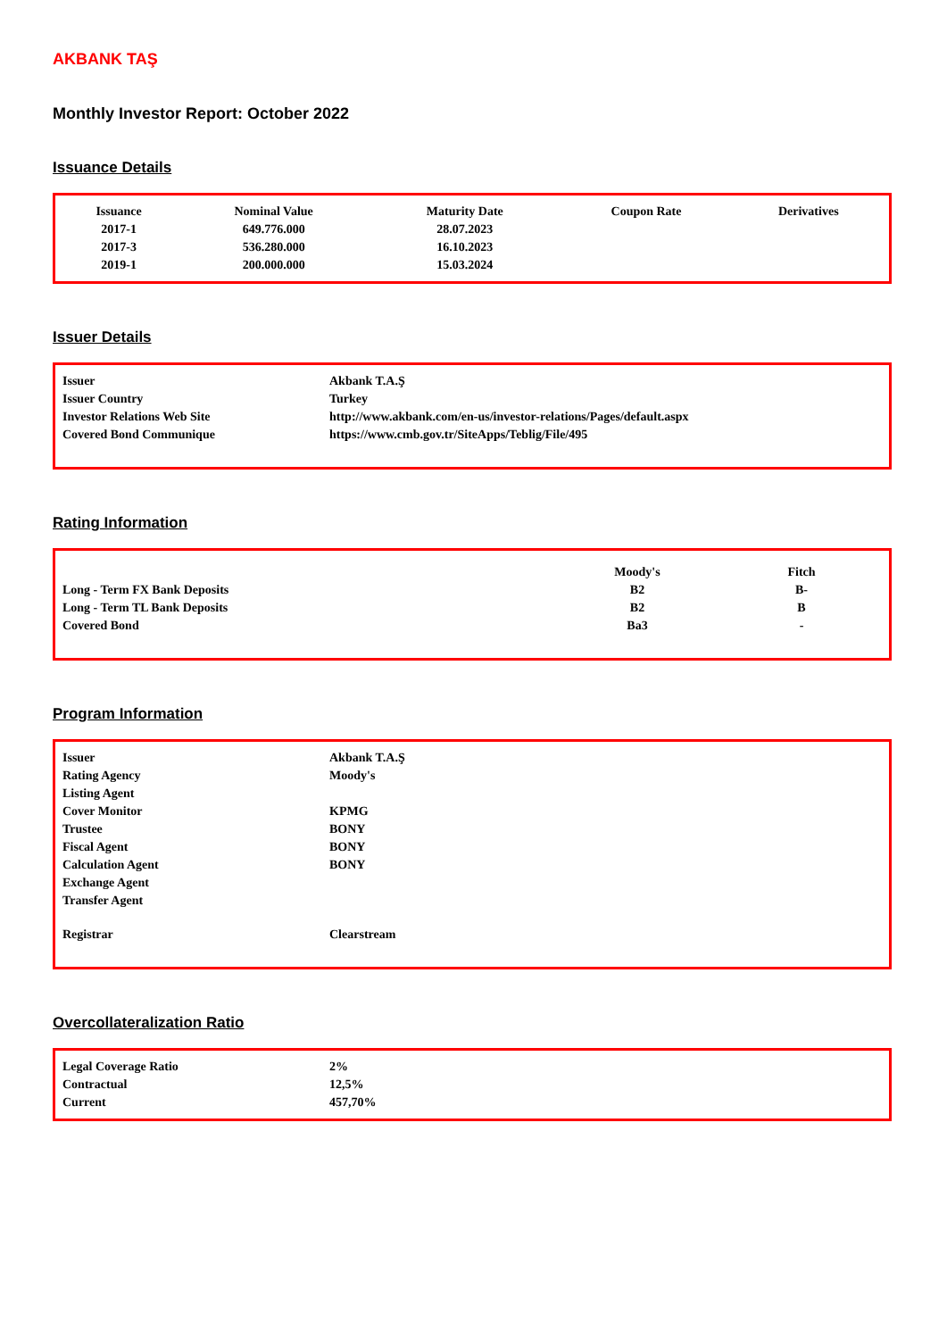AKBANK TAŞ
Monthly Investor Report: October 2022
Issuance Details
| Issuance | Nominal Value | Maturity Date | Coupon Rate | Derivatives |
| --- | --- | --- | --- | --- |
| 2017-1 | 649.776.000 | 28.07.2023 | | |
| 2017-3 | 536.280.000 | 16.10.2023 | | |
| 2019-1 | 200.000.000 | 15.03.2024 | | |
Issuer Details
| Issuer | Akbank T.A.Ş |
| Issuer Country | Turkey |
| Investor Relations Web Site | http://www.akbank.com/en-us/investor-relations/Pages/default.aspx |
| Covered Bond Communique | https://www.cmb.gov.tr/SiteApps/Teblig/File/495 |
Rating Information
| | Moody's | Fitch |
| Long - Term FX Bank Deposits | B2 | B- |
| Long - Term TL Bank Deposits | B2 | B |
| Covered Bond | Ba3 | - |
Program Information
| Issuer | Akbank T.A.Ş |
| Rating Agency | Moody's |
| Listing Agent | |
| Cover Monitor | KPMG |
| Trustee | BONY |
| Fiscal Agent | BONY |
| Calculation Agent | BONY |
| Exchange Agent | |
| Transfer Agent | |
| Registrar | Clearstream |
Overcollateralization Ratio
| Legal Coverage Ratio | 2% |
| Contractual | 12,5% |
| Current | 457,70% |